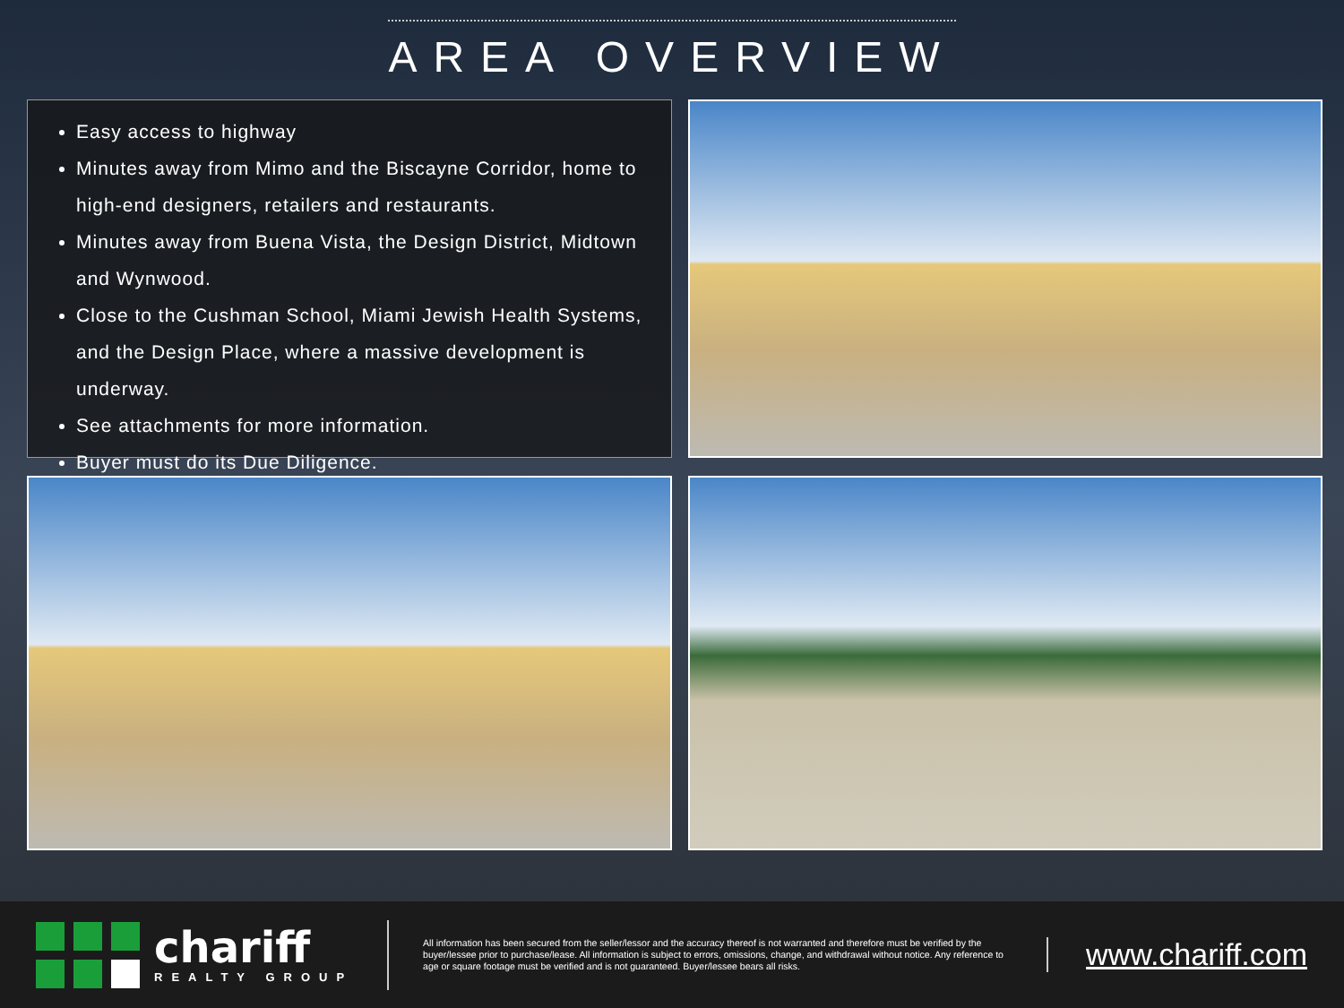AREA OVERVIEW
Easy access to highway
Minutes away from Mimo and the Biscayne Corridor, home to high-end designers, retailers and restaurants.
Minutes away from Buena Vista, the Design District, Midtown and Wynwood.
Close to the Cushman School, Miami Jewish Health Systems, and the Design Place, where a massive development is underway.
See attachments for more information.
Buyer must do its Due Diligence.
chariff
REALTY GROUP
All information has been secured from the seller/lessor and the accuracy thereof is not warranted and therefore must be verified by the buyer/lessee prior to purchase/lease. All information is subject to errors, omissions, change, and withdrawal without notice. Any reference to age or square footage must be verified and is not guaranteed. Buyer/lessee bears all risks.
www.chariff.com